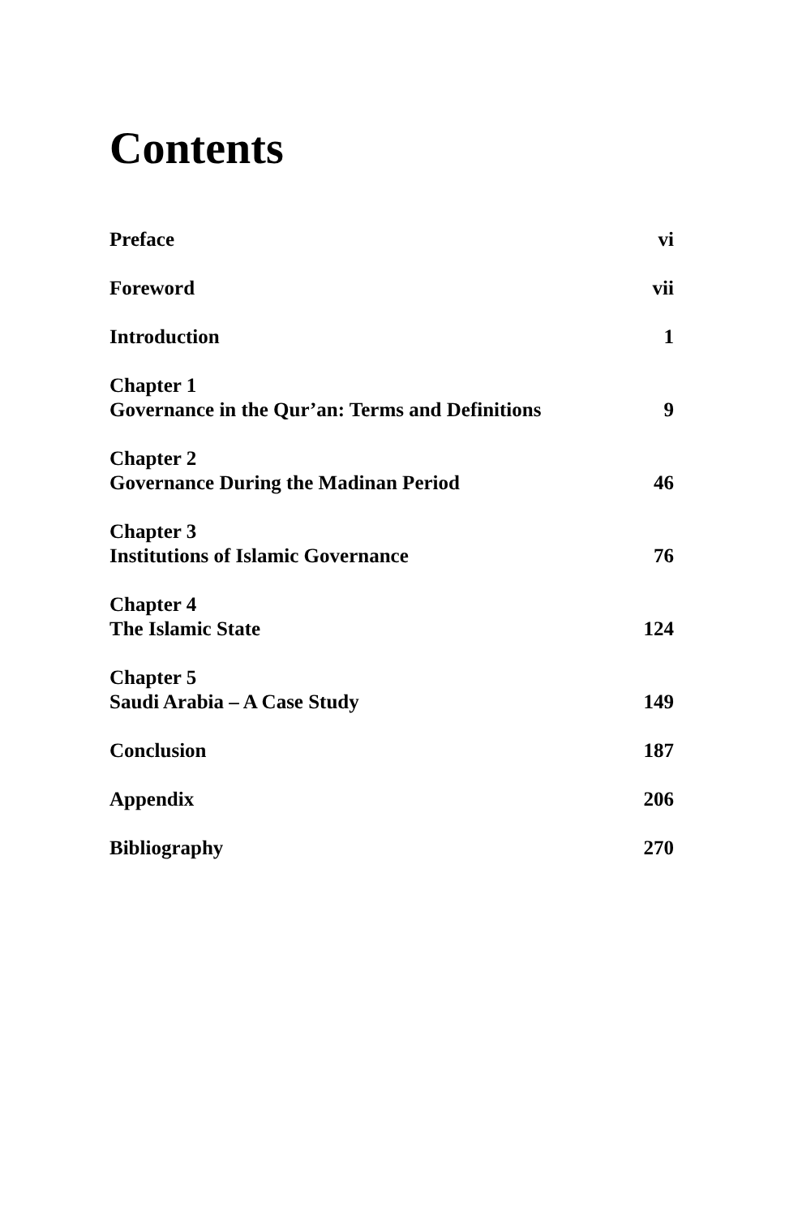Contents
Preface vi
Foreword vii
Introduction 1
Chapter 1
Governance in the Qur’an: Terms and Definitions 9
Chapter 2
Governance During the Madinan Period 46
Chapter 3
Institutions of Islamic Governance 76
Chapter 4
The Islamic State 124
Chapter 5
Saudi Arabia – A Case Study 149
Conclusion 187
Appendix 206
Bibliography 270